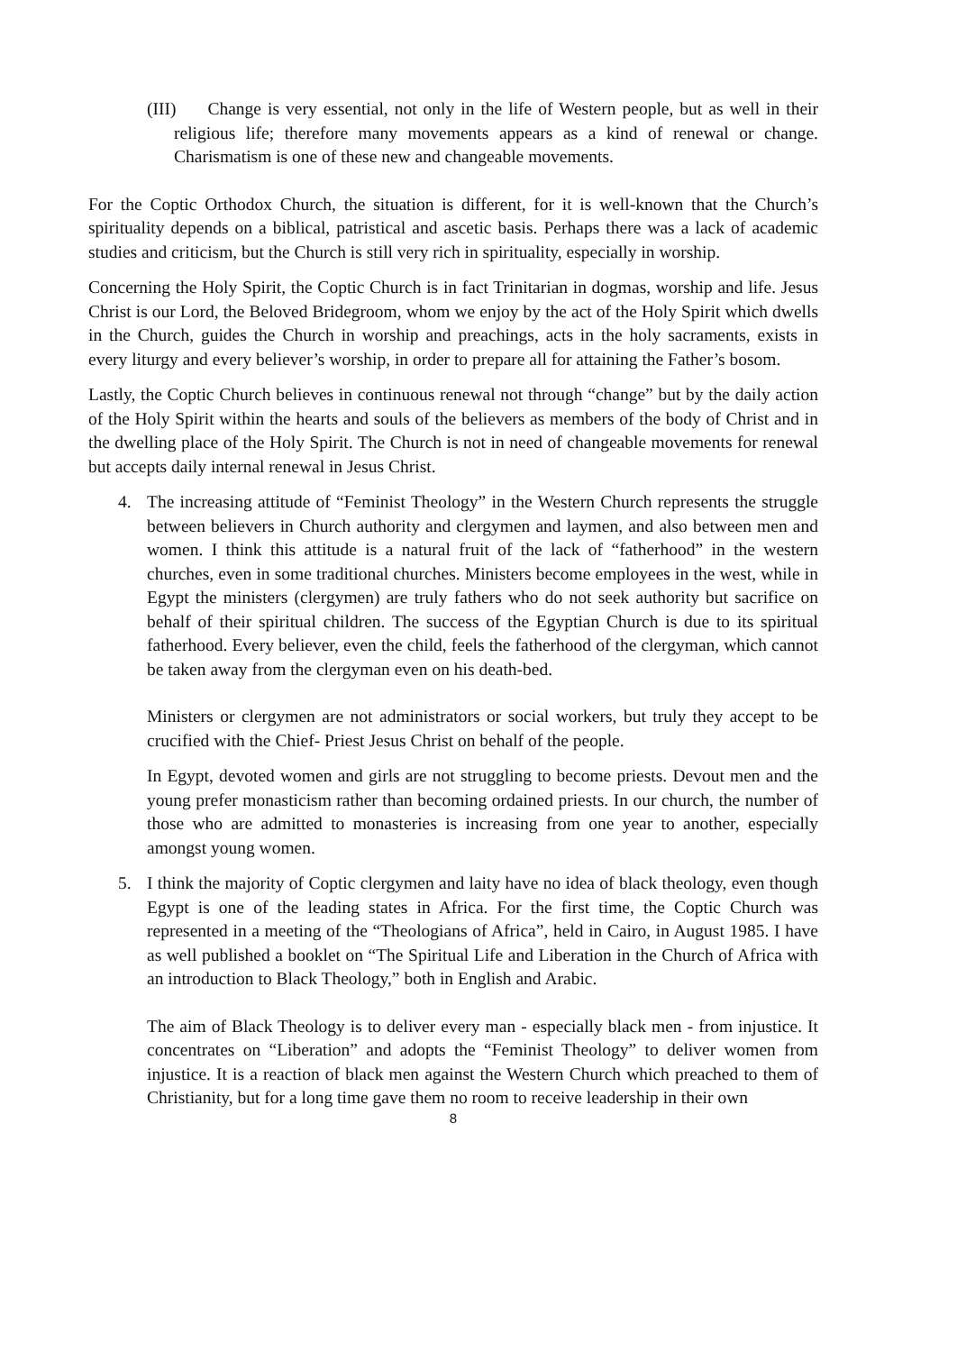(III) Change is very essential, not only in the life of Western people, but as well in their religious life; therefore many movements appears as a kind of renewal or change. Charismatism is one of these new and changeable movements.
For the Coptic Orthodox Church, the situation is different, for it is well-known that the Church’s spirituality depends on a biblical, patristical and ascetic basis. Perhaps there was a lack of academic studies and criticism, but the Church is still very rich in spirituality, especially in worship.
Concerning the Holy Spirit, the Coptic Church is in fact Trinitarian in dogmas, worship and life. Jesus Christ is our Lord, the Beloved Bridegroom, whom we enjoy by the act of the Holy Spirit which dwells in the Church, guides the Church in worship and preachings, acts in the holy sacraments, exists in every liturgy and every believer’s worship, in order to prepare all for attaining the Father’s bosom.
Lastly, the Coptic Church believes in continuous renewal not through “change” but by the daily action of the Holy Spirit within the hearts and souls of the believers as members of the body of Christ and in the dwelling place of the Holy Spirit. The Church is not in need of changeable movements for renewal but accepts daily internal renewal in Jesus Christ.
4. The increasing attitude of “Feminist Theology” in the Western Church represents the struggle between believers in Church authority and clergymen and laymen, and also between men and women. I think this attitude is a natural fruit of the lack of “fatherhood” in the western churches, even in some traditional churches. Ministers become employees in the west, while in Egypt the ministers (clergymen) are truly fathers who do not seek authority but sacrifice on behalf of their spiritual children. The success of the Egyptian Church is due to its spiritual fatherhood. Every believer, even the child, feels the fatherhood of the clergyman, which cannot be taken away from the clergyman even on his death-bed.
Ministers or clergymen are not administrators or social workers, but truly they accept to be crucified with the Chief- Priest Jesus Christ on behalf of the people.
In Egypt, devoted women and girls are not struggling to become priests. Devout men and the young prefer monasticism rather than becoming ordained priests. In our church, the number of those who are admitted to monasteries is increasing from one year to another, especially amongst young women.
5. I think the majority of Coptic clergymen and laity have no idea of black theology, even though Egypt is one of the leading states in Africa. For the first time, the Coptic Church was represented in a meeting of the “Theologians of Africa”, held in Cairo, in August 1985. I have as well published a booklet on “The Spiritual Life and Liberation in the Church of Africa with an introduction to Black Theology,” both in English and Arabic.
The aim of Black Theology is to deliver every man - especially black men - from injustice. It concentrates on “Liberation” and adopts the “Feminist Theology” to deliver women from injustice. It is a reaction of black men against the Western Church which preached to them of Christianity, but for a long time gave them no room to receive leadership in their own
8